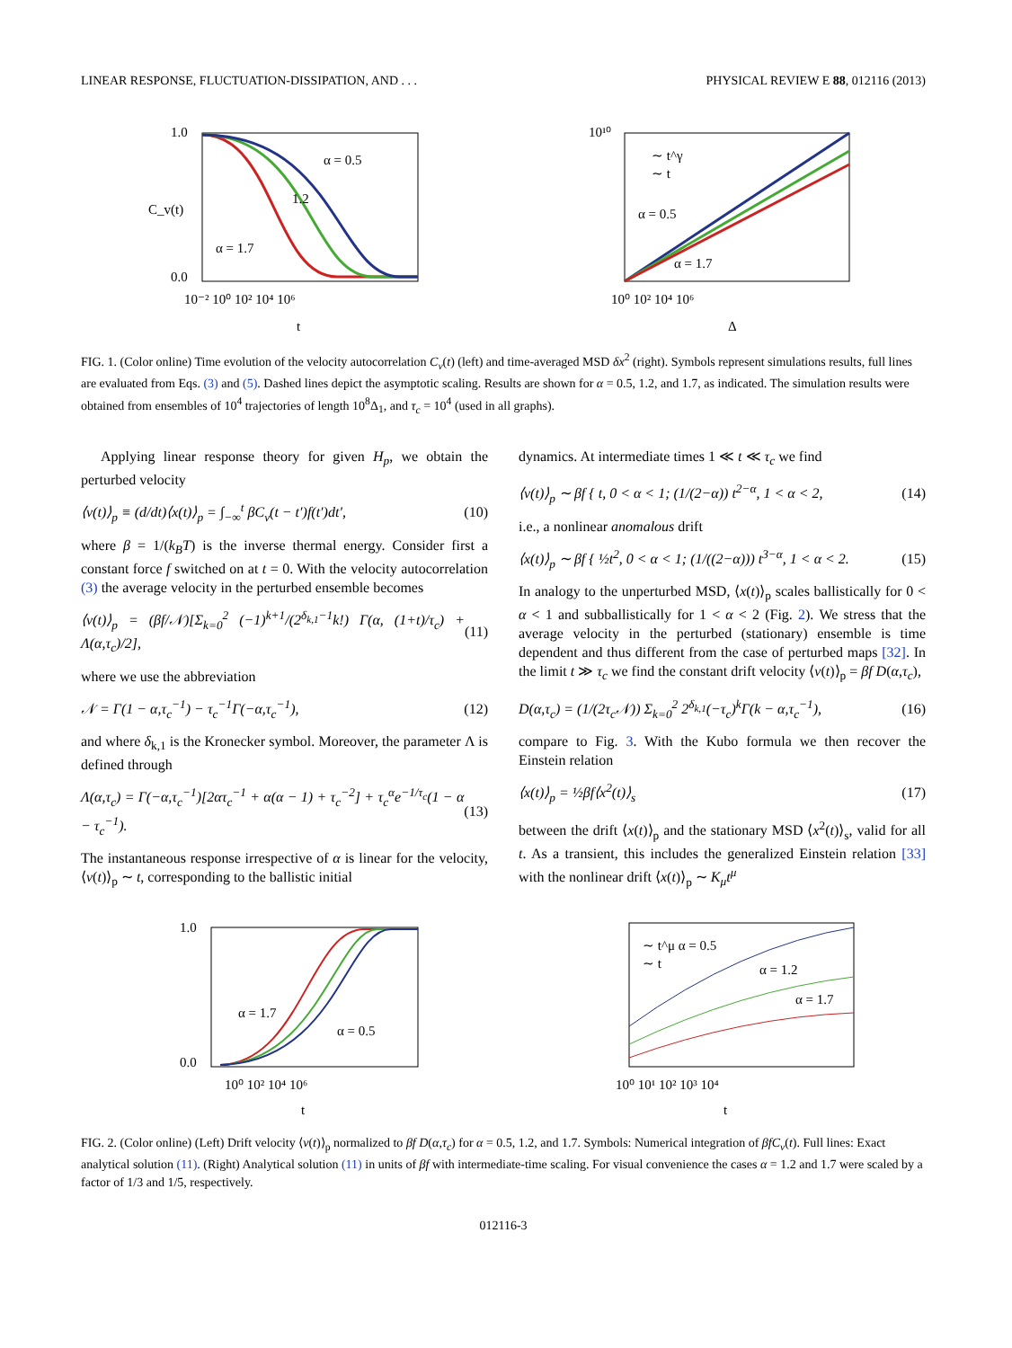LINEAR RESPONSE, FLUCTUATION-DISSIPATION, AND . . . PHYSICAL REVIEW E 88, 012116 (2013)
1.0
0.0
α = 0.5
1.2
α = 1.7
10⁻² 10⁰ 10² 10⁴ 10⁶
t
C_v(t)
∼ t^γ
∼ t
α = 0.5
α = 1.7
10¹⁰
10⁰ 10² 10⁴ 10⁶
Δ
FIG. 1. (Color online) Time evolution of the velocity autocorrelation C<sub>v</sub>(t) (left) and time-averaged MSD δx<sup>2</sup> (right). Symbols represent simulations results, full lines are evaluated from Eqs. (3) and (5). Dashed lines depict the asymptotic scaling. Results are shown for α = 0.5, 1.2, and 1.7, as indicated. The simulation results were obtained from ensembles of 10<sup>4</sup> trajectories of length 10<sup>8</sup>Δ<sub>1</sub>, and τ<sub>c</sub> = 10<sup>4</sup> (used in all graphs).
Applying linear response theory for given H<sub>p</sub>, we obtain the perturbed velocity
⟨v(t)⟩<sub>p</sub> ≡ (d/dt)⟨x(t)⟩<sub>p</sub> = ∫<sub>−∞</sub><sup>t</sup> βC<sub>v</sub>(t − t′)f(t′)dt′, (10)
where β = 1/(k<sub>B</sub>T) is the inverse thermal energy. Consider first a constant force f switched on at t = 0. With the velocity autocorrelation (3) the average velocity in the perturbed ensemble becomes
⟨v(t)⟩<sub>p</sub> = (βf/𝒩)[Σ<sub>k=0</sub><sup>2</sup> (−1)<sup>k+1</sup>/(2<sup>δ<sub>k,1</sub>−1</sup>k!) Γ(α, (1+t)/τ<sub>c</sub>) + Λ(α,τ<sub>c</sub>)/2], (11)
where we use the abbreviation
𝒩 = Γ(1 − α,τ<sub>c</sub><sup>−1</sup>) − τ<sub>c</sub><sup>−1</sup>Γ(−α,τ<sub>c</sub><sup>−1</sup>), (12)
and where δ<sub>k,1</sub> is the Kronecker symbol. Moreover, the parameter Λ is defined through
Λ(α,τ<sub>c</sub>) = Γ(−α,τ<sub>c</sub><sup>−1</sup>)[2ατ<sub>c</sub><sup>−1</sup> + α(α − 1) + τ<sub>c</sub><sup>−2</sup>] + τ<sub>c</sub><sup>α</sup>e<sup>−1/τ<sub>c</sub></sup>(1 − α − τ<sub>c</sub><sup>−1</sup>). (13)
The instantaneous response irrespective of α is linear for the velocity, ⟨v(t)⟩<sub>p</sub> ∼ t, corresponding to the ballistic initial
dynamics. At intermediate times 1 ≪ t ≪ τ<sub>c</sub> we find
⟨v(t)⟩<sub>p</sub> ∼ βf { t, 0 < α < 1; (1/(2−α)) t<sup>2−α</sup>, 1 < α < 2, (14)
i.e., a nonlinear anomalous drift
⟨x(t)⟩<sub>p</sub> ∼ βf { ½t<sup>2</sup>, 0 < α < 1; (1/((2−α))) t<sup>3−α</sup>, 1 < α < 2. (15)
In analogy to the unperturbed MSD, ⟨x(t)⟩<sub>p</sub> scales ballistically for 0 < α < 1 and subballistically for 1 < α < 2 (Fig. 2). We stress that the average velocity in the perturbed (stationary) ensemble is time dependent and thus different from the case of perturbed maps [32]. In the limit t ≫ τ<sub>c</sub> we find the constant drift velocity ⟨v(t)⟩<sub>p</sub> = βf D(α,τ<sub>c</sub>),
D(α,τ<sub>c</sub>) = (1/(2τ<sub>c</sub>𝒩)) Σ<sub>k=0</sub><sup>2</sup> 2<sup>δ<sub>k,1</sub></sup>(−τ<sub>c</sub>)<sup>k</sup>Γ(k − α,τ<sub>c</sub><sup>−1</sup>), (16)
compare to Fig. 3. With the Kubo formula we then recover the Einstein relation
⟨x(t)⟩<sub>p</sub> = ½βf⟨x<sup>2</sup>(t)⟩<sub>s</sub> (17)
between the drift ⟨x(t)⟩<sub>p</sub> and the stationary MSD ⟨x<sup>2</sup>(t)⟩<sub>s</sub>, valid for all t. As a transient, this includes the generalized Einstein relation [33] with the nonlinear drift ⟨x(t)⟩<sub>p</sub> ∼ K<sub>μ</sub>t<sup>μ</sup>
1.0
0.0
α = 1.7
α = 0.5
10⁰ 10² 10⁴ 10⁶
t
∼ t^μ α = 0.5
∼ t
α = 1.2
α = 1.7
10⁰ 10¹ 10² 10³ 10⁴
t
FIG. 2. (Color online) (Left) Drift velocity ⟨v(t)⟩<sub>p</sub> normalized to βf D(α,τ<sub>c</sub>) for α = 0.5, 1.2, and 1.7. Symbols: Numerical integration of βfC<sub>v</sub>(t). Full lines: Exact analytical solution (11). (Right) Analytical solution (11) in units of βf with intermediate-time scaling. For visual convenience the cases α = 1.2 and 1.7 were scaled by a factor of 1/3 and 1/5, respectively.
012116-3